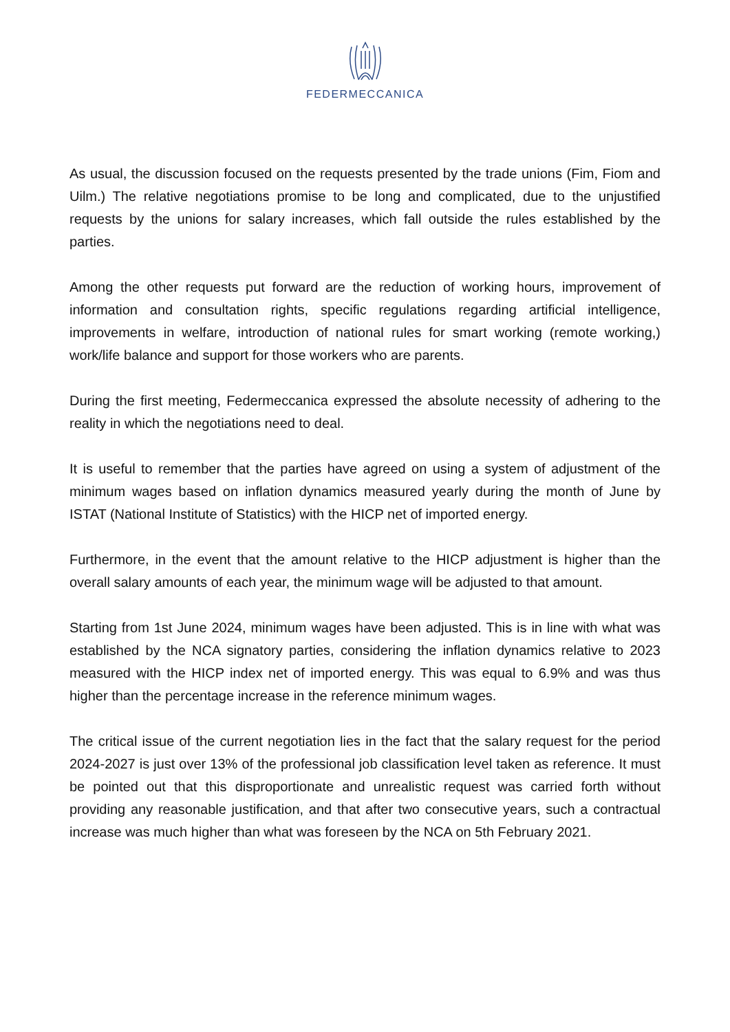FEDERMECCANICA
As usual, the discussion focused on the requests presented by the trade unions (Fim, Fiom and Uilm.) The relative negotiations promise to be long and complicated, due to the unjustified requests by the unions for salary increases, which fall outside the rules established by the parties.
Among the other requests put forward are the reduction of working hours, improvement of information and consultation rights, specific regulations regarding artificial intelligence, improvements in welfare, introduction of national rules for smart working (remote working,) work/life balance and support for those workers who are parents.
During the first meeting, Federmeccanica expressed the absolute necessity of adhering to the reality in which the negotiations need to deal.
It is useful to remember that the parties have agreed on using a system of adjustment of the minimum wages based on inflation dynamics measured yearly during the month of June by ISTAT (National Institute of Statistics) with the HICP net of imported energy.
Furthermore, in the event that the amount relative to the HICP adjustment is higher than the overall salary amounts of each year, the minimum wage will be adjusted to that amount.
Starting from 1st June 2024, minimum wages have been adjusted. This is in line with what was established by the NCA signatory parties, considering the inflation dynamics relative to 2023 measured with the HICP index net of imported energy. This was equal to 6.9% and was thus higher than the percentage increase in the reference minimum wages.
The critical issue of the current negotiation lies in the fact that the salary request for the period 2024-2027 is just over 13% of the professional job classification level taken as reference. It must be pointed out that this disproportionate and unrealistic request was carried forth without providing any reasonable justification, and that after two consecutive years, such a contractual increase was much higher than what was foreseen by the NCA on 5th February 2021.